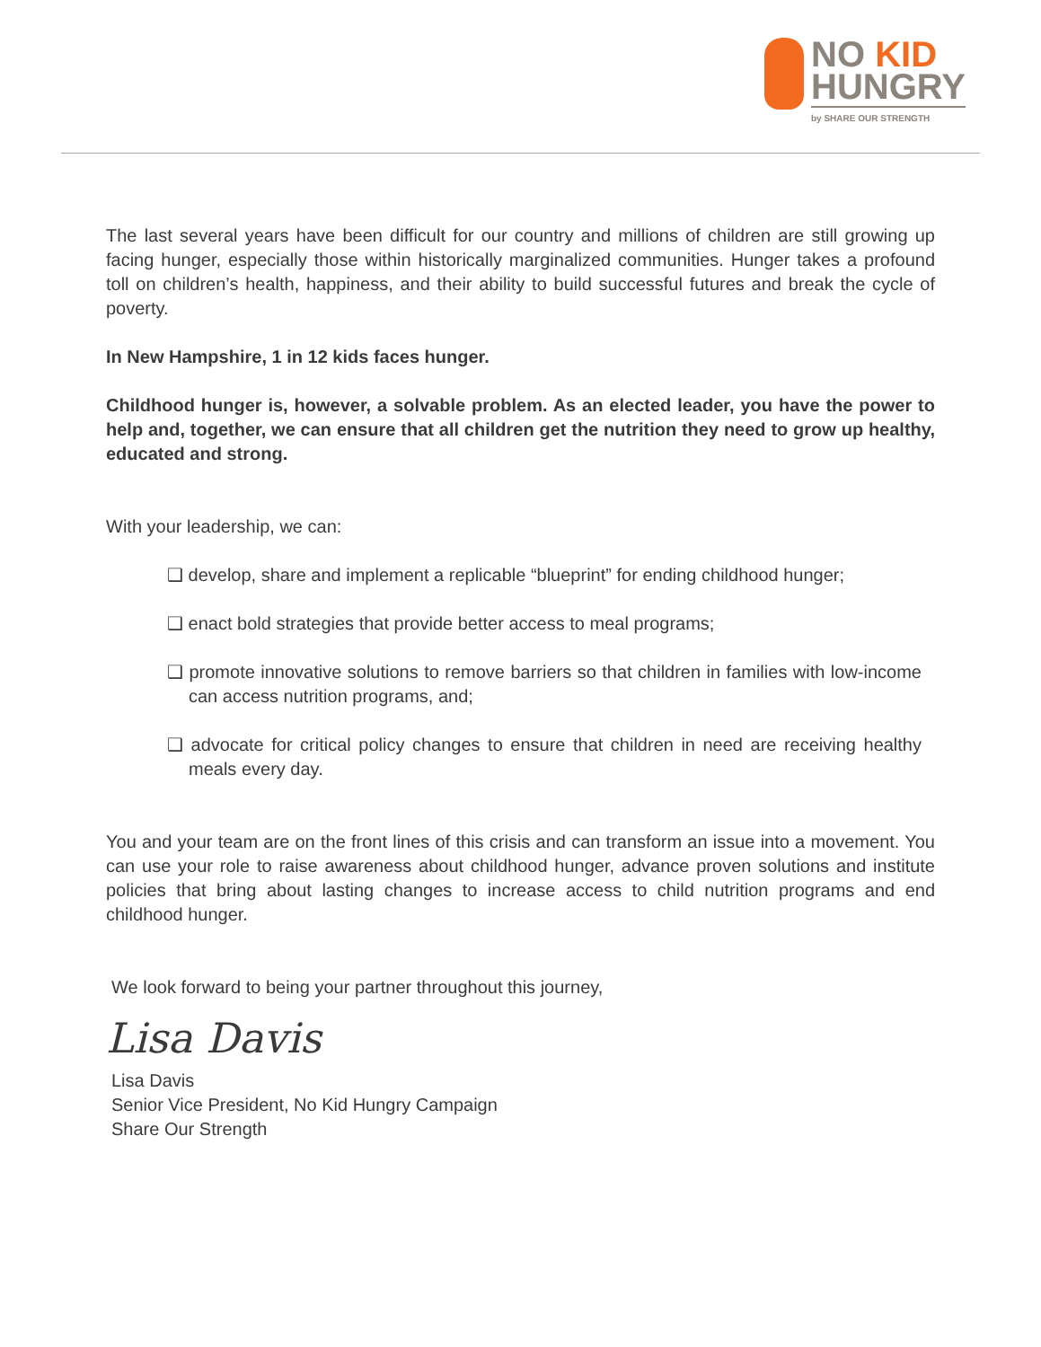NO KID
HUNGRY
by SHARE OUR STRENGTH
The last several years have been difficult for our country and millions of children are still growing up facing hunger, especially those within historically marginalized communities. Hunger takes a profound toll on children’s health, happiness, and their ability to build successful futures and break the cycle of poverty.
In New Hampshire, 1 in 12 kids faces hunger.
Childhood hunger is, however, a solvable problem. As an elected leader, you have the power to help and, together, we can ensure that all children get the nutrition they need to grow up healthy, educated and strong.
With your leadership, we can:
❑ develop, share and implement a replicable “blueprint” for ending childhood hunger;
❑ enact bold strategies that provide better access to meal programs;
❑ promote innovative solutions to remove barriers so that children in families with low-income can access nutrition programs, and;
❑ advocate for critical policy changes to ensure that children in need are receiving healthy meals every day.
You and your team are on the front lines of this crisis and can transform an issue into a movement. You can use your role to raise awareness about childhood hunger, advance proven solutions and institute policies that bring about lasting changes to increase access to child nutrition programs and end childhood hunger.
We look forward to being your partner throughout this journey,
Lisa Davis
Lisa Davis
Senior Vice President, No Kid Hungry Campaign
Share Our Strength